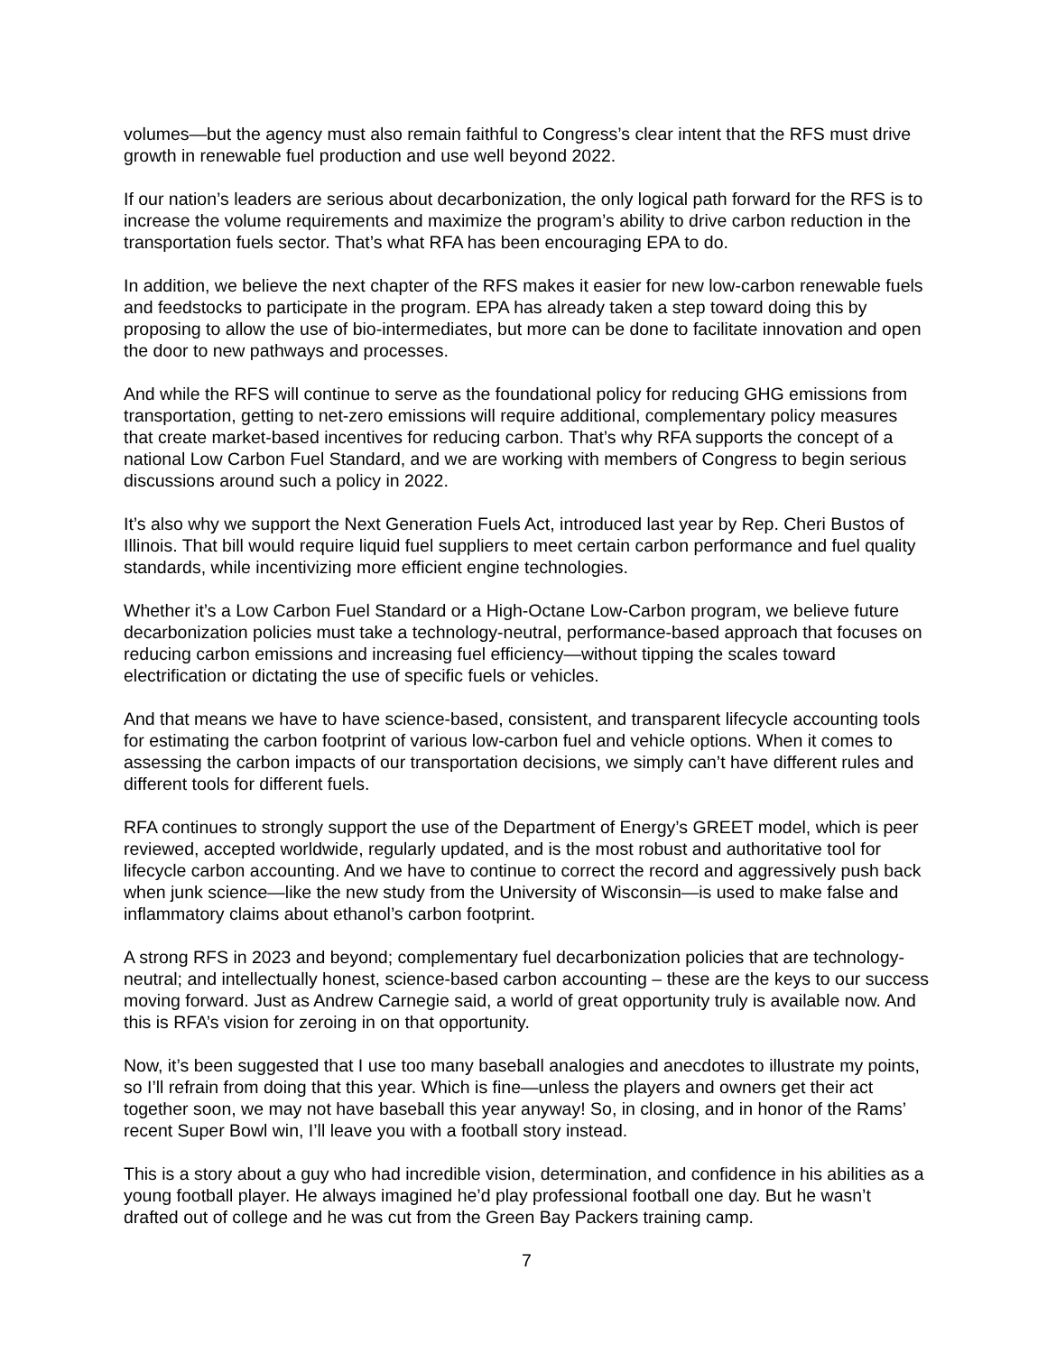volumes—but the agency must also remain faithful to Congress’s clear intent that the RFS must drive growth in renewable fuel production and use well beyond 2022.
If our nation’s leaders are serious about decarbonization, the only logical path forward for the RFS is to increase the volume requirements and maximize the program’s ability to drive carbon reduction in the transportation fuels sector. That’s what RFA has been encouraging EPA to do.
In addition, we believe the next chapter of the RFS makes it easier for new low-carbon renewable fuels and feedstocks to participate in the program. EPA has already taken a step toward doing this by proposing to allow the use of bio-intermediates, but more can be done to facilitate innovation and open the door to new pathways and processes.
And while the RFS will continue to serve as the foundational policy for reducing GHG emissions from transportation, getting to net-zero emissions will require additional, complementary policy measures that create market-based incentives for reducing carbon. That’s why RFA supports the concept of a national Low Carbon Fuel Standard, and we are working with members of Congress to begin serious discussions around such a policy in 2022.
It’s also why we support the Next Generation Fuels Act, introduced last year by Rep. Cheri Bustos of Illinois. That bill would require liquid fuel suppliers to meet certain carbon performance and fuel quality standards, while incentivizing more efficient engine technologies.
Whether it’s a Low Carbon Fuel Standard or a High-Octane Low-Carbon program, we believe future decarbonization policies must take a technology-neutral, performance-based approach that focuses on reducing carbon emissions and increasing fuel efficiency—without tipping the scales toward electrification or dictating the use of specific fuels or vehicles.
And that means we have to have science-based, consistent, and transparent lifecycle accounting tools for estimating the carbon footprint of various low-carbon fuel and vehicle options. When it comes to assessing the carbon impacts of our transportation decisions, we simply can’t have different rules and different tools for different fuels.
RFA continues to strongly support the use of the Department of Energy’s GREET model, which is peer reviewed, accepted worldwide, regularly updated, and is the most robust and authoritative tool for lifecycle carbon accounting. And we have to continue to correct the record and aggressively push back when junk science—like the new study from the University of Wisconsin—is used to make false and inflammatory claims about ethanol’s carbon footprint.
A strong RFS in 2023 and beyond; complementary fuel decarbonization policies that are technology-neutral; and intellectually honest, science-based carbon accounting – these are the keys to our success moving forward. Just as Andrew Carnegie said, a world of great opportunity truly is available now. And this is RFA’s vision for zeroing in on that opportunity.
Now, it’s been suggested that I use too many baseball analogies and anecdotes to illustrate my points, so I’ll refrain from doing that this year. Which is fine—unless the players and owners get their act together soon, we may not have baseball this year anyway! So, in closing, and in honor of the Rams’ recent Super Bowl win, I’ll leave you with a football story instead.
This is a story about a guy who had incredible vision, determination, and confidence in his abilities as a young football player. He always imagined he’d play professional football one day. But he wasn’t drafted out of college and he was cut from the Green Bay Packers training camp.
7